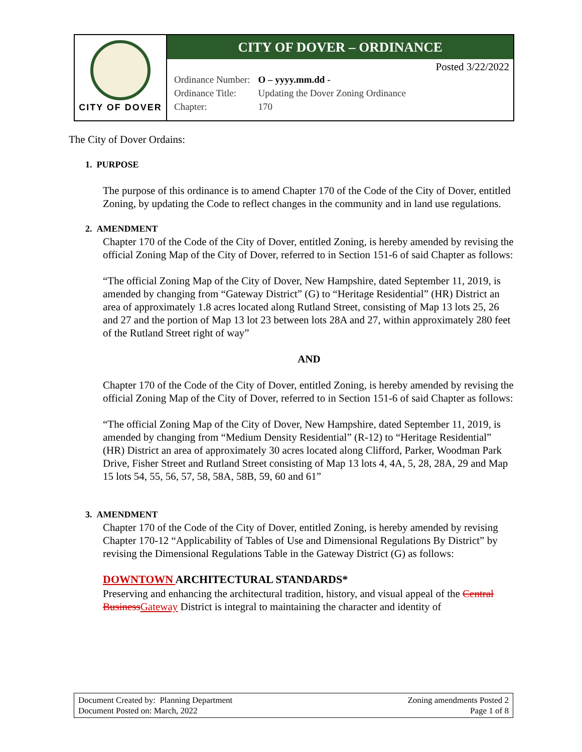CITY OF DOVER
CITY OF DOVER – ORDINANCE
Posted 3/22/2022
| Ordinance Number: | O – yyyy.mm.dd - |
| Ordinance Title: | Updating the Dover Zoning Ordinance |
| Chapter: | 170 |
The City of Dover Ordains:
1. PURPOSE
The purpose of this ordinance is to amend Chapter 170 of the Code of the City of Dover, entitled Zoning, by updating the Code to reflect changes in the community and in land use regulations.
2. AMENDMENT
Chapter 170 of the Code of the City of Dover, entitled Zoning, is hereby amended by revising the official Zoning Map of the City of Dover, referred to in Section 151-6 of said Chapter as follows:
“The official Zoning Map of the City of Dover, New Hampshire, dated September 11, 2019, is amended by changing from “Gateway District” (G) to “Heritage Residential” (HR) District an area of approximately 1.8 acres located along Rutland Street, consisting of Map 13 lots 25, 26 and 27 and the portion of Map 13 lot 23 between lots 28A and 27, within approximately 280 feet of the Rutland Street right of way”
AND
Chapter 170 of the Code of the City of Dover, entitled Zoning, is hereby amended by revising the official Zoning Map of the City of Dover, referred to in Section 151-6 of said Chapter as follows:
“The official Zoning Map of the City of Dover, New Hampshire, dated September 11, 2019, is amended by changing from “Medium Density Residential” (R-12) to “Heritage Residential” (HR) District an area of approximately 30 acres located along Clifford, Parker, Woodman Park Drive, Fisher Street and Rutland Street consisting of Map 13 lots 4, 4A, 5, 28, 28A, 29 and Map 15 lots 54, 55, 56, 57, 58, 58A, 58B, 59, 60 and 61”
3. AMENDMENT
Chapter 170 of the Code of the City of Dover, entitled Zoning, is hereby amended by revising Chapter 170-12 “Applicability of Tables of Use and Dimensional Regulations By District” by revising the Dimensional Regulations Table in the Gateway District (G) as follows:
DOWNTOWN ARCHITECTURAL STANDARDS*
Preserving and enhancing the architectural tradition, history, and visual appeal of the Central Business Gateway District is integral to maintaining the character and identity of
Document Created by: Planning Department
Document Posted on: March, 2022
Zoning amendments Posted 2
Page 1 of 8